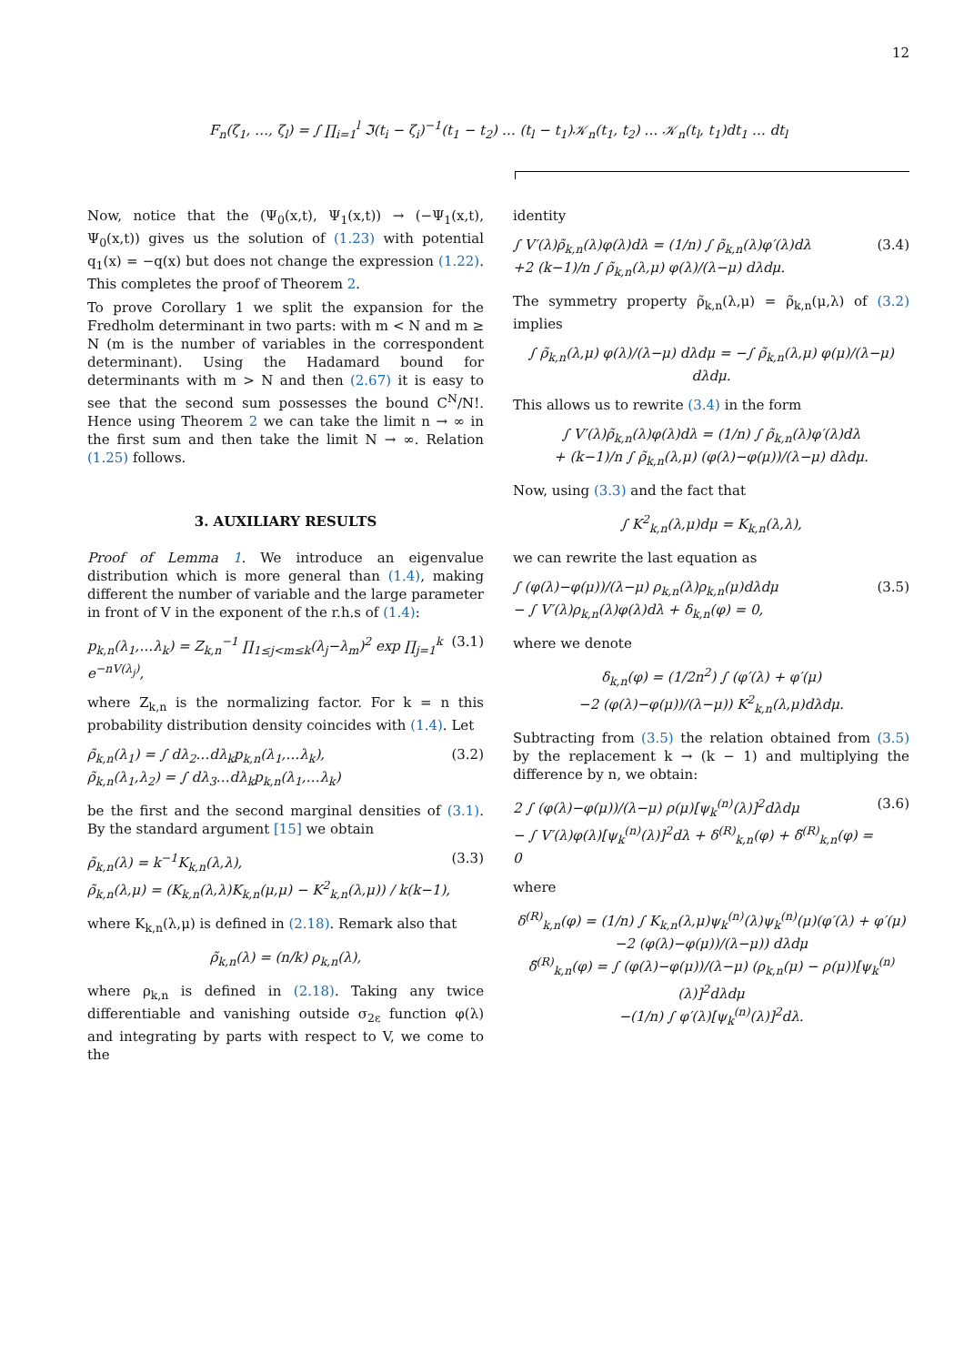12
F<sub>n</sub>(ζ<sub>1</sub>, …, ζ<sub>l</sub>) = ∫ ∏<sub>i=1</sub><sup>l</sup> ℑ(t<sub>i</sub> − ζ<sub>i</sub>)<sup>−1</sup>(t<sub>1</sub> − t<sub>2</sub>) … (t<sub>l</sub> − t<sub>1</sub>)𝒦<sub>n</sub>(t<sub>1</sub>, t<sub>2</sub>) … 𝒦<sub>n</sub>(t<sub>l</sub>, t<sub>1</sub>)dt<sub>1</sub> … dt<sub>l</sub>
Now, notice that the (Ψ<sub>0</sub>(x,t), Ψ<sub>1</sub>(x,t)) → (−Ψ<sub>1</sub>(x,t), Ψ<sub>0</sub>(x,t)) gives us the solution of (1.23) with potential q<sub>1</sub>(x) = −q(x) but does not change the expression (1.22). This completes the proof of Theorem 2.
To prove Corollary 1 we split the expansion for the Fredholm determinant in two parts: with m < N and m ≥ N (m is the number of variables in the correspondent determinant). Using the Hadamard bound for determinants with m > N and then (2.67) it is easy to see that the second sum possesses the bound C<sup>N</sup>/N!. Hence using Theorem 2 we can take the limit n → ∞ in the first sum and then take the limit N → ∞. Relation (1.25) follows.
3. AUXILIARY RESULTS
Proof of Lemma 1. We introduce an eigenvalue distribution which is more general than (1.4), making different the number of variable and the large parameter in front of V in the exponent of the r.h.s of (1.4):
p<sub>k,n</sub>(λ<sub>1</sub>,…λ<sub>k</sub>) = Z<sub>k,n</sub><sup>−1</sup> ∏<sub>1≤j<m≤k</sub>(λ<sub>j</sub>−λ<sub>m</sub>)<sup>2</sup> exp ∏<sub>j=1</sub><sup>k</sup> e<sup>−nV(λ<sub>j</sub>)</sup>, (3.1)
where Z<sub>k,n</sub> is the normalizing factor. For k = n this probability distribution density coincides with (1.4). Let
ρ̃<sub>k,n</sub>(λ<sub>1</sub>) = ∫ dλ<sub>2</sub>…dλ<sub>k</sub>p<sub>k,n</sub>(λ<sub>1</sub>,…λ<sub>k</sub>),
ρ̃<sub>k,n</sub>(λ<sub>1</sub>,λ<sub>2</sub>) = ∫ dλ<sub>3</sub>…dλ<sub>k</sub>p<sub>k,n</sub>(λ<sub>1</sub>,…λ<sub>k</sub>) (3.2)
be the first and the second marginal densities of (3.1). By the standard argument [15] we obtain
ρ̃<sub>k,n</sub>(λ) = k<sup>−1</sup>K<sub>k,n</sub>(λ,λ),
ρ̃<sub>k,n</sub>(λ,μ) = (K<sub>k,n</sub>(λ,λ)K<sub>k,n</sub>(μ,μ) − K<sup>2</sup><sub>k,n</sub>(λ,μ)) / k(k−1), (3.3)
where K<sub>k,n</sub>(λ,μ) is defined in (2.18). Remark also that
ρ̃<sub>k,n</sub>(λ) = (n/k) ρ<sub>k,n</sub>(λ),
where ρ<sub>k,n</sub> is defined in (2.18). Taking any twice differentiable and vanishing outside σ<sub>2ε</sub> function φ(λ) and integrating by parts with respect to V, we come to the
identity
∫ V′(λ)ρ̃<sub>k,n</sub>(λ)φ(λ)dλ = (1/n) ∫ ρ̃<sub>k,n</sub>(λ)φ′(λ)dλ
+2 (k−1)/n ∫ ρ̃<sub>k,n</sub>(λ,μ) φ(λ)/(λ−μ) dλdμ. (3.4)
The symmetry property ρ̃<sub>k,n</sub>(λ,μ) = ρ̃<sub>k,n</sub>(μ,λ) of (3.2) implies
∫ ρ̃<sub>k,n</sub>(λ,μ) φ(λ)/(λ−μ) dλdμ = −∫ ρ̃<sub>k,n</sub>(λ,μ) φ(μ)/(λ−μ) dλdμ.
This allows us to rewrite (3.4) in the form
∫ V′(λ)ρ̃<sub>k,n</sub>(λ)φ(λ)dλ = (1/n) ∫ ρ̃<sub>k,n</sub>(λ)φ′(λ)dλ
+ (k−1)/n ∫ ρ̃<sub>k,n</sub>(λ,μ) (φ(λ)−φ(μ))/(λ−μ) dλdμ.
Now, using (3.3) and the fact that
∫ K<sup>2</sup><sub>k,n</sub>(λ,μ)dμ = K<sub>k,n</sub>(λ,λ),
we can rewrite the last equation as
∫ (φ(λ)−φ(μ))/(λ−μ) ρ<sub>k,n</sub>(λ)ρ<sub>k,n</sub>(μ)dλdμ
− ∫ V′(λ)ρ<sub>k,n</sub>(λ)φ(λ)dλ + δ<sub>k,n</sub>(φ) = 0, (3.5)
where we denote
δ<sub>k,n</sub>(φ) = (1/2n<sup>2</sup>) ∫ (φ′(λ) + φ′(μ)
−2 (φ(λ)−φ(μ))/(λ−μ)) K<sup>2</sup><sub>k,n</sub>(λ,μ)dλdμ.
Subtracting from (3.5) the relation obtained from (3.5) by the replacement k → (k − 1) and multiplying the difference by n, we obtain:
2 ∫ (φ(λ)−φ(μ))/(λ−μ) ρ(μ)[ψ<sub>k</sub><sup>(n)</sup>(λ)]<sup>2</sup>dλdμ
− ∫ V′(λ)φ(λ)[ψ<sub>k</sub><sup>(n)</sup>(λ)]<sup>2</sup>dλ + δ<sup>(R)</sup><sub>k,n</sub>(φ) + δ̃<sup>(R)</sup><sub>k,n</sub>(φ) = 0 (3.6)
where
δ<sup>(R)</sup><sub>k,n</sub>(φ) = (1/n) ∫ K<sub>k,n</sub>(λ,μ)ψ<sub>k</sub><sup>(n)</sup>(λ)ψ<sub>k</sub><sup>(n)</sup>(μ)(φ′(λ) + φ′(μ)
−2 (φ(λ)−φ(μ))/(λ−μ)) dλdμ
δ̃<sup>(R)</sup><sub>k,n</sub>(φ) = ∫ (φ(λ)−φ(μ))/(λ−μ) (ρ<sub>k,n</sub>(μ) − ρ(μ))[ψ<sub>k</sub><sup>(n)</sup>(λ)]<sup>2</sup>dλdμ
−(1/n) ∫ φ′(λ)[ψ<sub>k</sub><sup>(n)</sup>(λ)]<sup>2</sup>dλ.